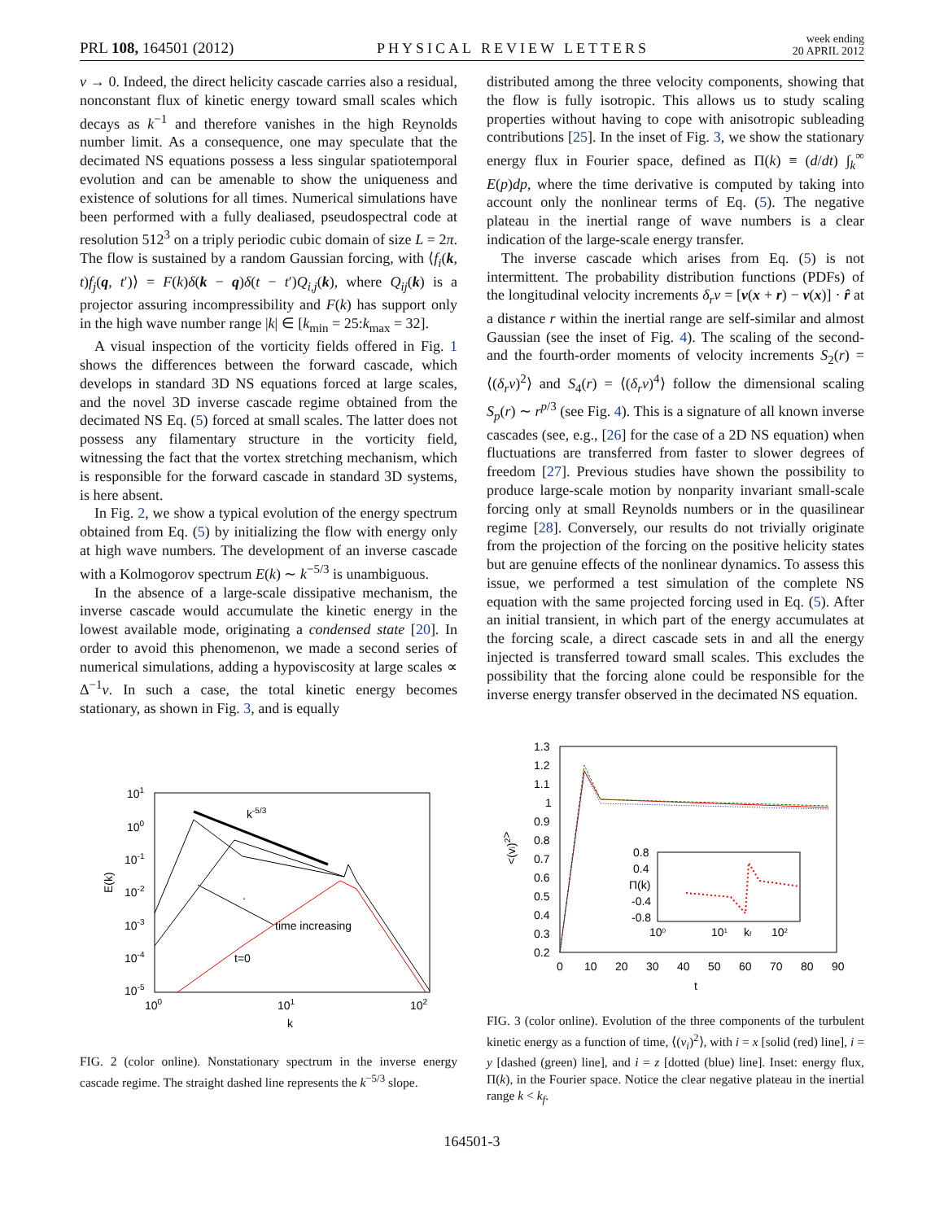PRL 108, 164501 (2012) PHYSICAL REVIEW LETTERS week ending
20 APRIL 2012
ν → 0. Indeed, the direct helicity cascade carries also a residual, nonconstant flux of kinetic energy toward small scales which decays as k<sup>−1</sup> and therefore vanishes in the high Reynolds number limit. As a consequence, one may speculate that the decimated NS equations possess a less singular spatiotemporal evolution and can be amenable to show the uniqueness and existence of solutions for all times. Numerical simulations have been performed with a fully dealiased, pseudospectral code at resolution 512<sup>3</sup> on a triply periodic cubic domain of size L = 2π. The flow is sustained by a random Gaussian forcing, with ⟨f<sub>i</sub>(k, t)f<sub>j</sub>(q, t′)⟩ = F(k)δ(k − q)δ(t − t′)Q<sub>i,j</sub>(k), where Q<sub>ij</sub>(k) is a projector assuring incompressibility and F(k) has support only in the high wave number range |k| ∈ [k<sub>min</sub> = 25:k<sub>max</sub> = 32].
A visual inspection of the vorticity fields offered in Fig. 1 shows the differences between the forward cascade, which develops in standard 3D NS equations forced at large scales, and the novel 3D inverse cascade regime obtained from the decimated NS Eq. (5) forced at small scales. The latter does not possess any filamentary structure in the vorticity field, witnessing the fact that the vortex stretching mechanism, which is responsible for the forward cascade in standard 3D systems, is here absent.
In Fig. 2, we show a typical evolution of the energy spectrum obtained from Eq. (5) by initializing the flow with energy only at high wave numbers. The development of an inverse cascade with a Kolmogorov spectrum E(k) ∼ k<sup>−5/3</sup> is unambiguous.
In the absence of a large-scale dissipative mechanism, the inverse cascade would accumulate the kinetic energy in the lowest available mode, originating a condensed state [20]. In order to avoid this phenomenon, we made a second series of numerical simulations, adding a hypoviscosity at large scales ∝ Δ<sup>−1</sup>v. In such a case, the total kinetic energy becomes stationary, as shown in Fig. 3, and is equally
distributed among the three velocity components, showing that the flow is fully isotropic. This allows us to study scaling properties without having to cope with anisotropic subleading contributions [25]. In the inset of Fig. 3, we show the stationary energy flux in Fourier space, defined as Π(k) ≡ (d/dt) ∫<sub>k</sub><sup>∞</sup> E(p)dp, where the time derivative is computed by taking into account only the nonlinear terms of Eq. (5). The negative plateau in the inertial range of wave numbers is a clear indication of the large-scale energy transfer.
The inverse cascade which arises from Eq. (5) is not intermittent. The probability distribution functions (PDFs) of the longitudinal velocity increments δ<sub>r</sub>v = [v(x + r) − v(x)] · r̂ at a distance r within the inertial range are self-similar and almost Gaussian (see the inset of Fig. 4). The scaling of the second- and the fourth-order moments of velocity increments S<sub>2</sub>(r) = ⟨(δ<sub>r</sub>v)<sup>2</sup>⟩ and S<sub>4</sub>(r) = ⟨(δ<sub>r</sub>v)<sup>4</sup>⟩ follow the dimensional scaling S<sub>p</sub>(r) ∼ r<sup>p/3</sup> (see Fig. 4). This is a signature of all known inverse cascades (see, e.g., [26] for the case of a 2D NS equation) when fluctuations are transferred from faster to slower degrees of freedom [27]. Previous studies have shown the possibility to produce large-scale motion by nonparity invariant small-scale forcing only at small Reynolds numbers or in the quasilinear regime [28]. Conversely, our results do not trivially originate from the projection of the forcing on the positive helicity states but are genuine effects of the nonlinear dynamics. To assess this issue, we performed a test simulation of the complete NS equation with the same projected forcing used in Eq. (5). After an initial transient, in which part of the energy accumulates at the forcing scale, a direct cascade sets in and all the energy injected is transferred toward small scales. This excludes the possibility that the forcing alone could be responsible for the inverse energy transfer observed in the decimated NS equation.
101
100
10-1
10-2
10-3
10-4
10-5
100
101
102
k
E(k)
k-5/3
time increasing
t=0
.
FIG. 2 (color online). Nonstationary spectrum in the inverse energy cascade regime. The straight dashed line represents the k<sup>−5/3</sup> slope.
1.3
1.2
1.1
1
0.9
0.8
0.7
0.6
0.5
0.4
0.3
0.2
0
10
20
30
40
50
60
70
80
90
t
<(vi)2>
0.8
0.4
Π(k)
-0.4
-0.8
100
101
kf
102
FIG. 3 (color online). Evolution of the three components of the turbulent kinetic energy as a function of time, ⟨(v<sub>i</sub>)<sup>2</sup>⟩, with i = x [solid (red) line], i = y [dashed (green) line], and i = z [dotted (blue) line]. Inset: energy flux, Π(k), in the Fourier space. Notice the clear negative plateau in the inertial range k < k<sub>f</sub>.
164501-3